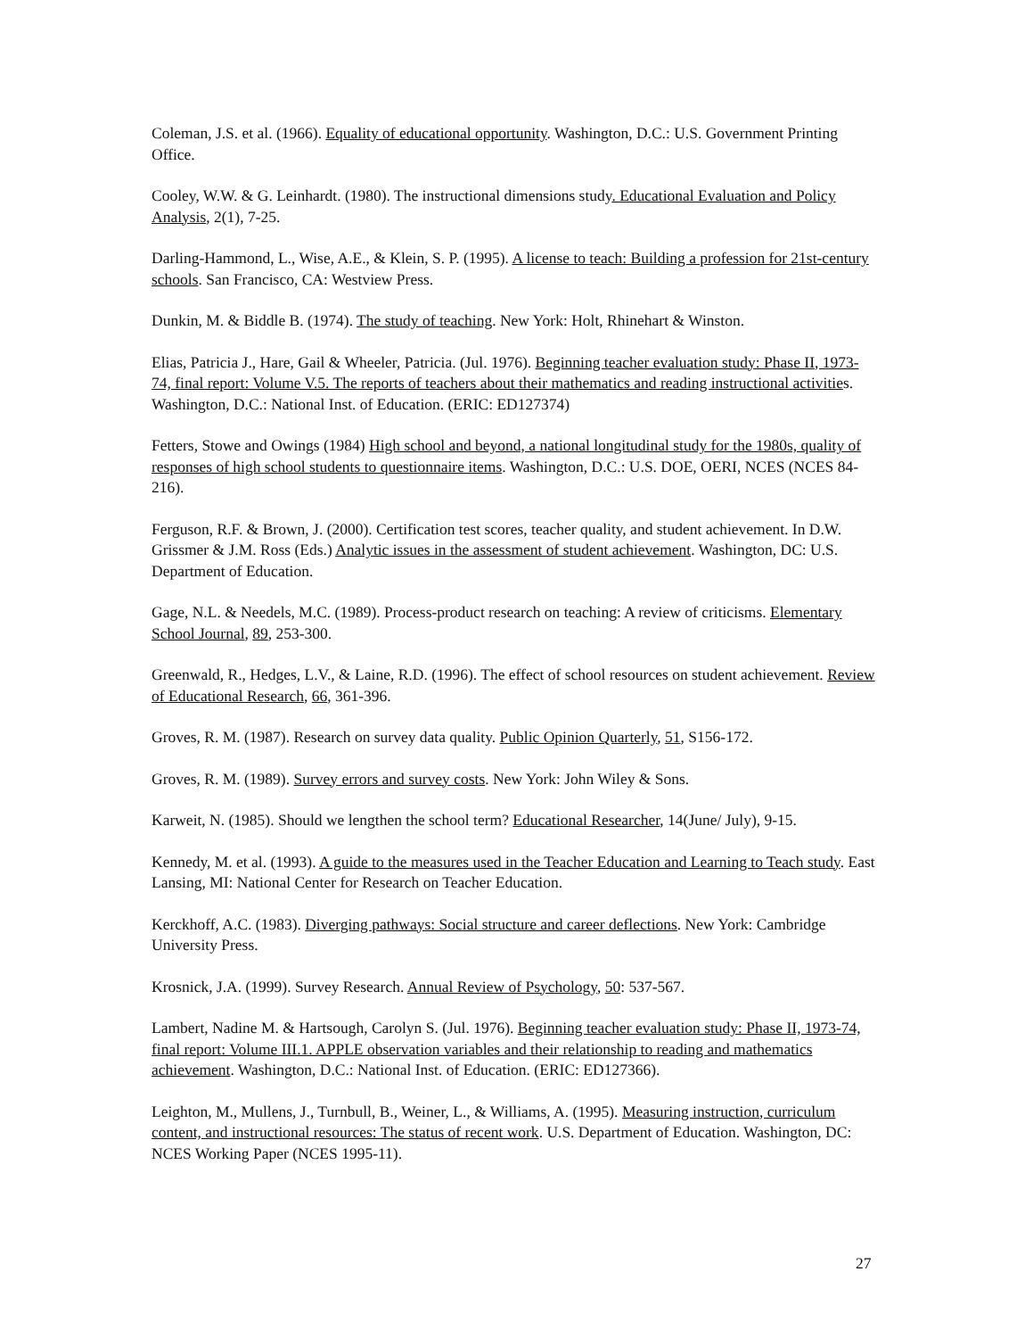Coleman, J.S. et al. (1966). Equality of educational opportunity. Washington, D.C.: U.S. Government Printing Office.
Cooley, W.W. & G. Leinhardt. (1980). The instructional dimensions study. Educational Evaluation and Policy Analysis, 2(1), 7-25.
Darling-Hammond, L., Wise, A.E., & Klein, S. P. (1995). A license to teach: Building a profession for 21st-century schools. San Francisco, CA: Westview Press.
Dunkin, M. & Biddle B. (1974). The study of teaching. New York: Holt, Rhinehart & Winston.
Elias, Patricia J., Hare, Gail & Wheeler, Patricia. (Jul. 1976). Beginning teacher evaluation study: Phase II, 1973-74, final report: Volume V.5. The reports of teachers about their mathematics and reading instructional activities. Washington, D.C.: National Inst. of Education. (ERIC: ED127374)
Fetters, Stowe and Owings (1984) High school and beyond, a national longitudinal study for the 1980s, quality of responses of high school students to questionnaire items. Washington, D.C.: U.S. DOE, OERI, NCES (NCES 84-216).
Ferguson, R.F. & Brown, J. (2000). Certification test scores, teacher quality, and student achievement. In D.W. Grissmer & J.M. Ross (Eds.) Analytic issues in the assessment of student achievement. Washington, DC: U.S. Department of Education.
Gage, N.L. & Needels, M.C. (1989). Process-product research on teaching: A review of criticisms. Elementary School Journal, 89, 253-300.
Greenwald, R., Hedges, L.V., & Laine, R.D. (1996). The effect of school resources on student achievement. Review of Educational Research, 66, 361-396.
Groves, R. M. (1987). Research on survey data quality. Public Opinion Quarterly, 51, S156-172.
Groves, R. M. (1989). Survey errors and survey costs. New York: John Wiley & Sons.
Karweit, N. (1985). Should we lengthen the school term? Educational Researcher, 14(June/ July), 9-15.
Kennedy, M. et al. (1993). A guide to the measures used in the Teacher Education and Learning to Teach study. East Lansing, MI: National Center for Research on Teacher Education.
Kerckhoff, A.C. (1983). Diverging pathways: Social structure and career deflections. New York: Cambridge University Press.
Krosnick, J.A. (1999). Survey Research. Annual Review of Psychology, 50: 537-567.
Lambert, Nadine M. & Hartsough, Carolyn S. (Jul. 1976). Beginning teacher evaluation study: Phase II, 1973-74, final report: Volume III.1. APPLE observation variables and their relationship to reading and mathematics achievement. Washington, D.C.: National Inst. of Education. (ERIC: ED127366).
Leighton, M., Mullens, J., Turnbull, B., Weiner, L., & Williams, A. (1995). Measuring instruction, curriculum content, and instructional resources: The status of recent work. U.S. Department of Education. Washington, DC: NCES Working Paper (NCES 1995-11).
27